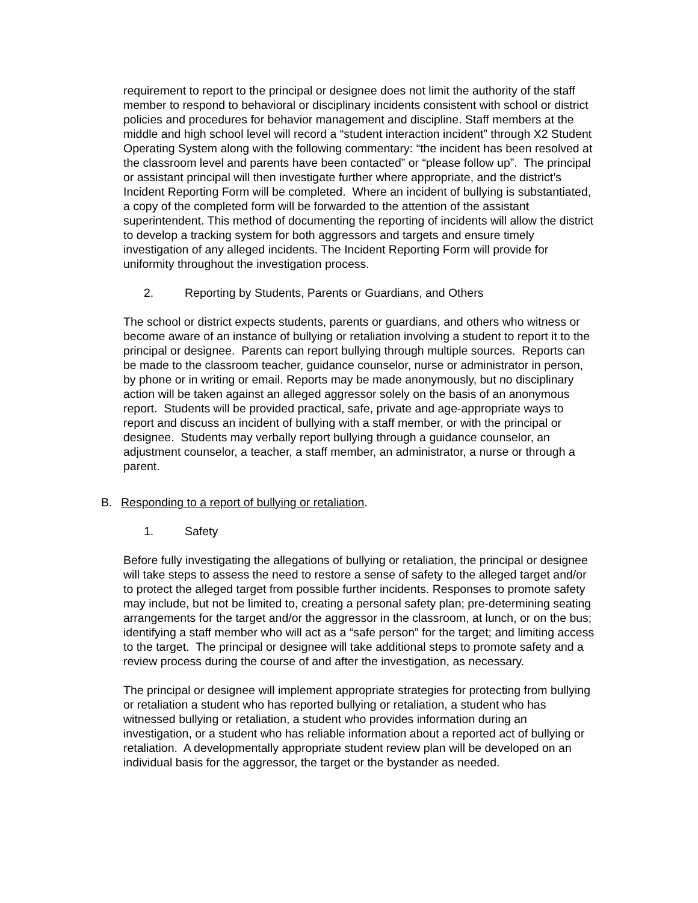requirement to report to the principal or designee does not limit the authority of the staff member to respond to behavioral or disciplinary incidents consistent with school or district policies and procedures for behavior management and discipline. Staff members at the middle and high school level will record a “student interaction incident” through X2 Student Operating System along with the following commentary: “the incident has been resolved at the classroom level and parents have been contacted” or “please follow up”. The principal or assistant principal will then investigate further where appropriate, and the district’s Incident Reporting Form will be completed. Where an incident of bullying is substantiated, a copy of the completed form will be forwarded to the attention of the assistant superintendent. This method of documenting the reporting of incidents will allow the district to develop a tracking system for both aggressors and targets and ensure timely investigation of any alleged incidents. The Incident Reporting Form will provide for uniformity throughout the investigation process.
2. Reporting by Students, Parents or Guardians, and Others
The school or district expects students, parents or guardians, and others who witness or become aware of an instance of bullying or retaliation involving a student to report it to the principal or designee. Parents can report bullying through multiple sources. Reports can be made to the classroom teacher, guidance counselor, nurse or administrator in person, by phone or in writing or email. Reports may be made anonymously, but no disciplinary action will be taken against an alleged aggressor solely on the basis of an anonymous report. Students will be provided practical, safe, private and age-appropriate ways to report and discuss an incident of bullying with a staff member, or with the principal or designee. Students may verbally report bullying through a guidance counselor, an adjustment counselor, a teacher, a staff member, an administrator, a nurse or through a parent.
B. Responding to a report of bullying or retaliation.
1. Safety
Before fully investigating the allegations of bullying or retaliation, the principal or designee will take steps to assess the need to restore a sense of safety to the alleged target and/or to protect the alleged target from possible further incidents. Responses to promote safety may include, but not be limited to, creating a personal safety plan; pre-determining seating arrangements for the target and/or the aggressor in the classroom, at lunch, or on the bus; identifying a staff member who will act as a “safe person” for the target; and limiting access to the target. The principal or designee will take additional steps to promote safety and a review process during the course of and after the investigation, as necessary.
The principal or designee will implement appropriate strategies for protecting from bullying or retaliation a student who has reported bullying or retaliation, a student who has witnessed bullying or retaliation, a student who provides information during an investigation, or a student who has reliable information about a reported act of bullying or retaliation. A developmentally appropriate student review plan will be developed on an individual basis for the aggressor, the target or the bystander as needed.